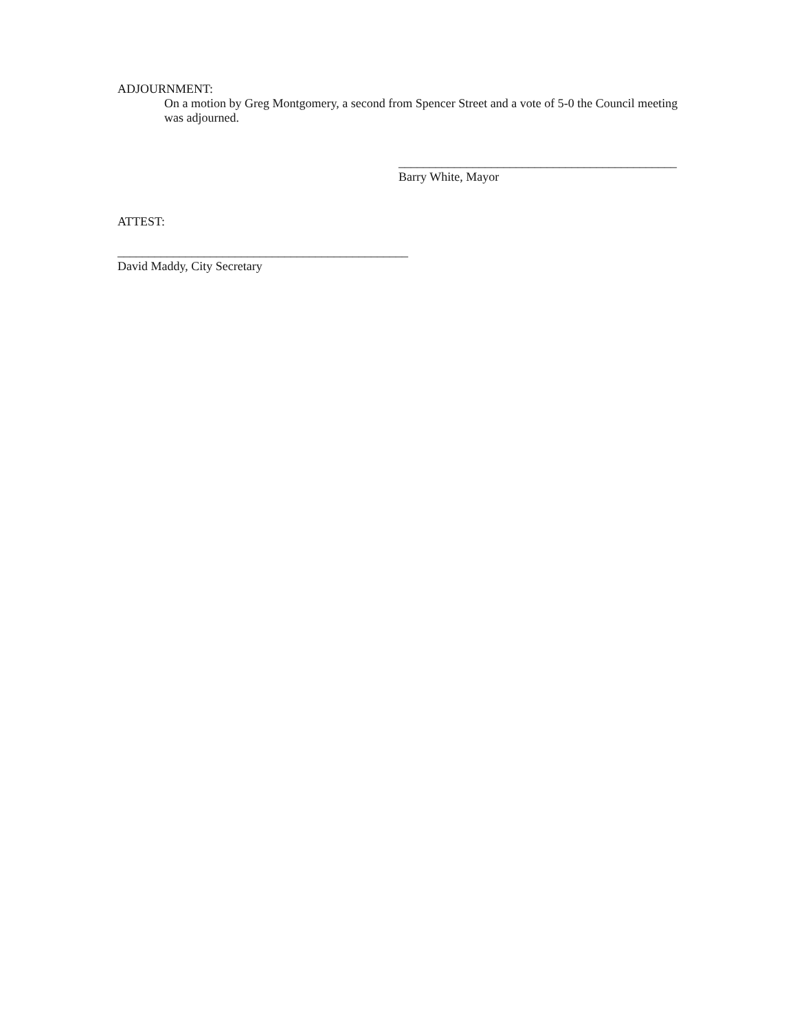ADJOURNMENT:
On a motion by Greg Montgomery, a second from Spencer Street and a vote of 5-0 the Council meeting was adjourned.
_____________________________________________
Barry White, Mayor
ATTEST:
_______________________________________________
David Maddy, City Secretary